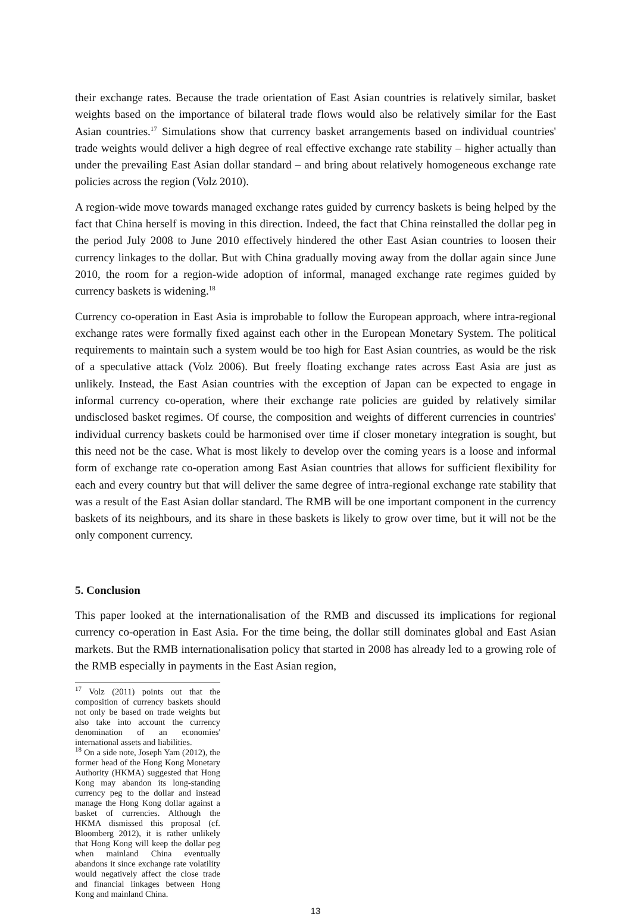their exchange rates. Because the trade orientation of East Asian countries is relatively similar, basket weights based on the importance of bilateral trade flows would also be relatively similar for the East Asian countries.<sup>17</sup> Simulations show that currency basket arrangements based on individual countries' trade weights would deliver a high degree of real effective exchange rate stability – higher actually than under the prevailing East Asian dollar standard – and bring about relatively homogeneous exchange rate policies across the region (Volz 2010).
A region-wide move towards managed exchange rates guided by currency baskets is being helped by the fact that China herself is moving in this direction. Indeed, the fact that China reinstalled the dollar peg in the period July 2008 to June 2010 effectively hindered the other East Asian countries to loosen their currency linkages to the dollar. But with China gradually moving away from the dollar again since June 2010, the room for a region-wide adoption of informal, managed exchange rate regimes guided by currency baskets is widening.<sup>18</sup>
Currency co-operation in East Asia is improbable to follow the European approach, where intra-regional exchange rates were formally fixed against each other in the European Monetary System. The political requirements to maintain such a system would be too high for East Asian countries, as would be the risk of a speculative attack (Volz 2006). But freely floating exchange rates across East Asia are just as unlikely. Instead, the East Asian countries with the exception of Japan can be expected to engage in informal currency co-operation, where their exchange rate policies are guided by relatively similar undisclosed basket regimes. Of course, the composition and weights of different currencies in countries' individual currency baskets could be harmonised over time if closer monetary integration is sought, but this need not be the case. What is most likely to develop over the coming years is a loose and informal form of exchange rate co-operation among East Asian countries that allows for sufficient flexibility for each and every country but that will deliver the same degree of intra-regional exchange rate stability that was a result of the East Asian dollar standard. The RMB will be one important component in the currency baskets of its neighbours, and its share in these baskets is likely to grow over time, but it will not be the only component currency.
5. Conclusion
This paper looked at the internationalisation of the RMB and discussed its implications for regional currency co-operation in East Asia. For the time being, the dollar still dominates global and East Asian markets. But the RMB internationalisation policy that started in 2008 has already led to a growing role of the RMB especially in payments in the East Asian region,
<sup>17</sup> Volz (2011) points out that the composition of currency baskets should not only be based on trade weights but also take into account the currency denomination of an economies' international assets and liabilities.
<sup>18</sup> On a side note, Joseph Yam (2012), the former head of the Hong Kong Monetary Authority (HKMA) suggested that Hong Kong may abandon its long-standing currency peg to the dollar and instead manage the Hong Kong dollar against a basket of currencies. Although the HKMA dismissed this proposal (cf. Bloomberg 2012), it is rather unlikely that Hong Kong will keep the dollar peg when mainland China eventually abandons it since exchange rate volatility would negatively affect the close trade and financial linkages between Hong Kong and mainland China.
13